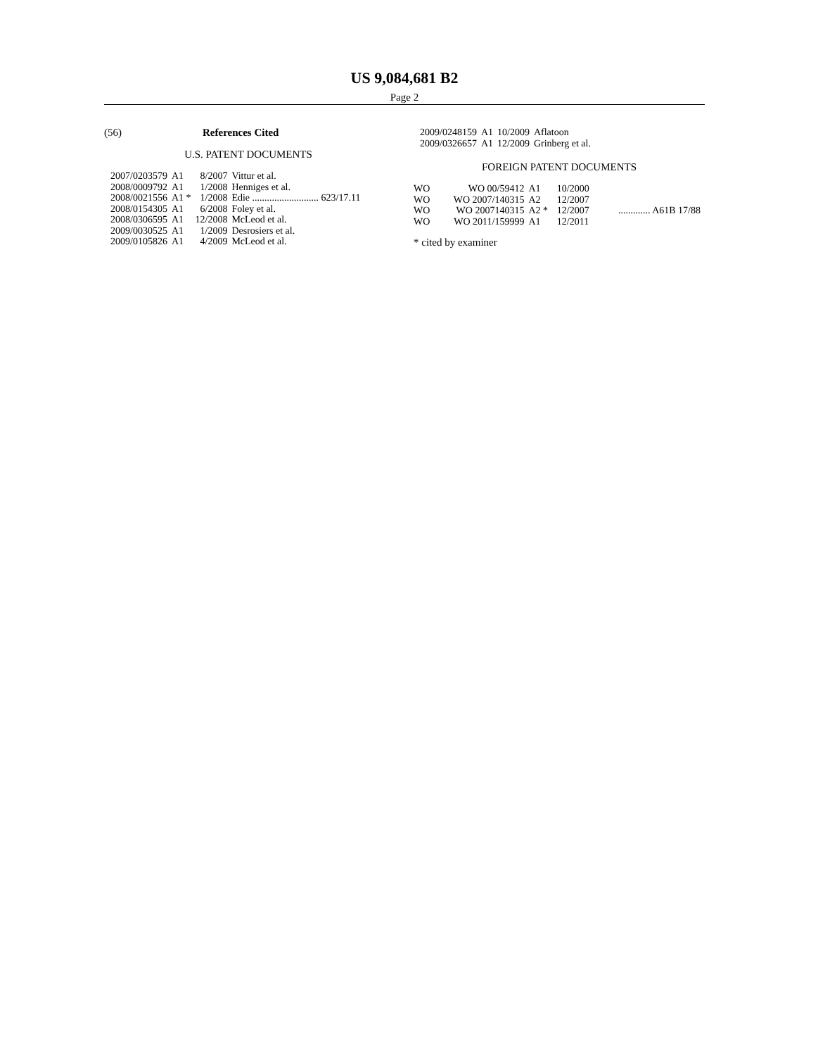US 9,084,681 B2
Page 2
(56) References Cited
U.S. PATENT DOCUMENTS
| 2007/0203579 | A1 | 8/2007 | Vittur et al. |
| 2008/0009792 | A1 | 1/2008 | Henniges et al. |
| 2008/0021556 | A1 * | 1/2008 | Edie ........................... 623/17.11 |
| 2008/0154305 | A1 | 6/2008 | Foley et al. |
| 2008/0306595 | A1 | 12/2008 | McLeod et al. |
| 2009/0030525 | A1 | 1/2009 | Desrosiers et al. |
| 2009/0105826 | A1 | 4/2009 | McLeod et al. |
| 2009/0248159 | A1 | 10/2009 | Aflatoon |
| 2009/0326657 | A1 | 12/2009 | Grinberg et al. |
FOREIGN PATENT DOCUMENTS
| WO | WO 00/59412 | A1 | 10/2000 | |
| WO | WO 2007/140315 | A2 | 12/2007 | |
| WO | WO 2007140315 | A2 * | 12/2007 | ............. A61B 17/88 |
| WO | WO 2011/159999 | A1 | 12/2011 | |
* cited by examiner